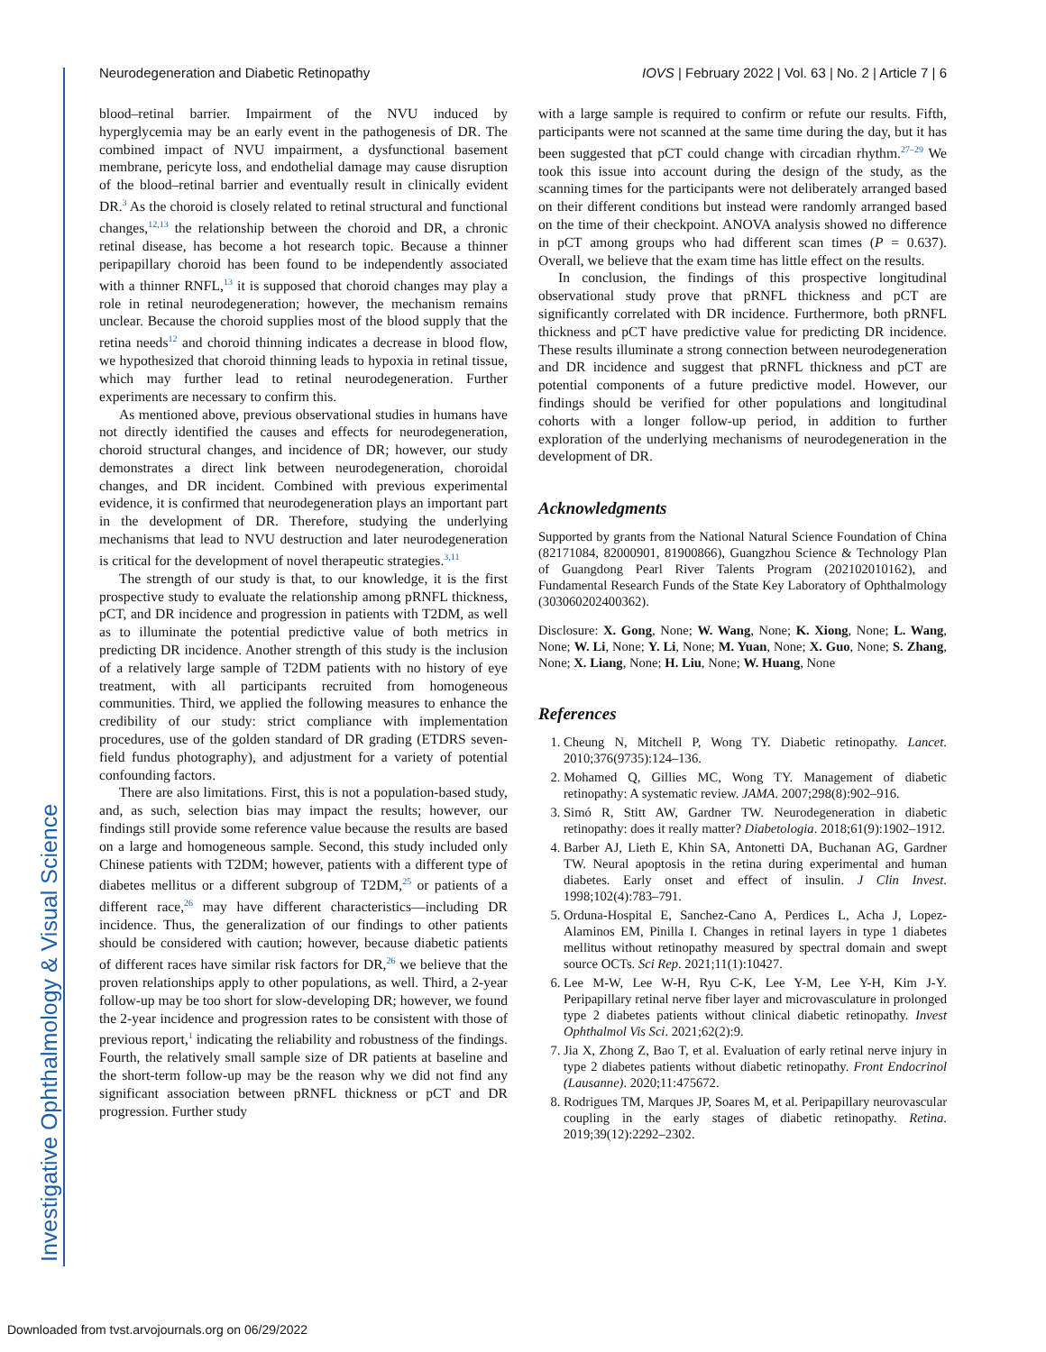Investigative Ophthalmology & Visual Science
Neurodegeneration and Diabetic Retinopathy IOVS | February 2022 | Vol. 63 | No. 2 | Article 7 | 6
blood–retinal barrier. Impairment of the NVU induced by hyperglycemia may be an early event in the pathogenesis of DR. The combined impact of NVU impairment, a dysfunctional basement membrane, pericyte loss, and endothelial damage may cause disruption of the blood–retinal barrier and eventually result in clinically evident DR.<sup>3</sup> As the choroid is closely related to retinal structural and functional changes,<sup>12,13</sup> the relationship between the choroid and DR, a chronic retinal disease, has become a hot research topic. Because a thinner peripapillary choroid has been found to be independently associated with a thinner RNFL,<sup>13</sup> it is supposed that choroid changes may play a role in retinal neurodegeneration; however, the mechanism remains unclear. Because the choroid supplies most of the blood supply that the retina needs<sup>12</sup> and choroid thinning indicates a decrease in blood flow, we hypothesized that choroid thinning leads to hypoxia in retinal tissue, which may further lead to retinal neurodegeneration. Further experiments are necessary to confirm this.
As mentioned above, previous observational studies in humans have not directly identified the causes and effects for neurodegeneration, choroid structural changes, and incidence of DR; however, our study demonstrates a direct link between neurodegeneration, choroidal changes, and DR incident. Combined with previous experimental evidence, it is confirmed that neurodegeneration plays an important part in the development of DR. Therefore, studying the underlying mechanisms that lead to NVU destruction and later neurodegeneration is critical for the development of novel therapeutic strategies.<sup>3,11</sup>
The strength of our study is that, to our knowledge, it is the first prospective study to evaluate the relationship among pRNFL thickness, pCT, and DR incidence and progression in patients with T2DM, as well as to illuminate the potential predictive value of both metrics in predicting DR incidence. Another strength of this study is the inclusion of a relatively large sample of T2DM patients with no history of eye treatment, with all participants recruited from homogeneous communities. Third, we applied the following measures to enhance the credibility of our study: strict compliance with implementation procedures, use of the golden standard of DR grading (ETDRS seven-field fundus photography), and adjustment for a variety of potential confounding factors.
There are also limitations. First, this is not a population-based study, and, as such, selection bias may impact the results; however, our findings still provide some reference value because the results are based on a large and homogeneous sample. Second, this study included only Chinese patients with T2DM; however, patients with a different type of diabetes mellitus or a different subgroup of T2DM,<sup>25</sup> or patients of a different race,<sup>26</sup> may have different characteristics—including DR incidence. Thus, the generalization of our findings to other patients should be considered with caution; however, because diabetic patients of different races have similar risk factors for DR,<sup>26</sup> we believe that the proven relationships apply to other populations, as well. Third, a 2-year follow-up may be too short for slow-developing DR; however, we found the 2-year incidence and progression rates to be consistent with those of previous report,<sup>1</sup> indicating the reliability and robustness of the findings. Fourth, the relatively small sample size of DR patients at baseline and the short-term follow-up may be the reason why we did not find any significant association between pRNFL thickness or pCT and DR progression. Further study
with a large sample is required to confirm or refute our results. Fifth, participants were not scanned at the same time during the day, but it has been suggested that pCT could change with circadian rhythm.<sup>27–29</sup> We took this issue into account during the design of the study, as the scanning times for the participants were not deliberately arranged based on their different conditions but instead were randomly arranged based on the time of their checkpoint. ANOVA analysis showed no difference in pCT among groups who had different scan times (P = 0.637). Overall, we believe that the exam time has little effect on the results.
In conclusion, the findings of this prospective longitudinal observational study prove that pRNFL thickness and pCT are significantly correlated with DR incidence. Furthermore, both pRNFL thickness and pCT have predictive value for predicting DR incidence. These results illuminate a strong connection between neurodegeneration and DR incidence and suggest that pRNFL thickness and pCT are potential components of a future predictive model. However, our findings should be verified for other populations and longitudinal cohorts with a longer follow-up period, in addition to further exploration of the underlying mechanisms of neurodegeneration in the development of DR.
Acknowledgments
Supported by grants from the National Natural Science Foundation of China (82171084, 82000901, 81900866), Guangzhou Science & Technology Plan of Guangdong Pearl River Talents Program (202102010162), and Fundamental Research Funds of the State Key Laboratory of Ophthalmology (303060202400362).
Disclosure: X. Gong, None; W. Wang, None; K. Xiong, None; L. Wang, None; W. Li, None; Y. Li, None; M. Yuan, None; X. Guo, None; S. Zhang, None; X. Liang, None; H. Liu, None; W. Huang, None
References
1. Cheung N, Mitchell P, Wong TY. Diabetic retinopathy. Lancet. 2010;376(9735):124–136.
2. Mohamed Q, Gillies MC, Wong TY. Management of diabetic retinopathy: A systematic review. JAMA. 2007;298(8):902–916.
3. Simó R, Stitt AW, Gardner TW. Neurodegeneration in diabetic retinopathy: does it really matter? Diabetologia. 2018;61(9):1902–1912.
4. Barber AJ, Lieth E, Khin SA, Antonetti DA, Buchanan AG, Gardner TW. Neural apoptosis in the retina during experimental and human diabetes. Early onset and effect of insulin. J Clin Invest. 1998;102(4):783–791.
5. Orduna-Hospital E, Sanchez-Cano A, Perdices L, Acha J, Lopez-Alaminos EM, Pinilla I. Changes in retinal layers in type 1 diabetes mellitus without retinopathy measured by spectral domain and swept source OCTs. Sci Rep. 2021;11(1):10427.
6. Lee M-W, Lee W-H, Ryu C-K, Lee Y-M, Lee Y-H, Kim J-Y. Peripapillary retinal nerve fiber layer and microvasculature in prolonged type 2 diabetes patients without clinical diabetic retinopathy. Invest Ophthalmol Vis Sci. 2021;62(2):9.
7. Jia X, Zhong Z, Bao T, et al. Evaluation of early retinal nerve injury in type 2 diabetes patients without diabetic retinopathy. Front Endocrinol (Lausanne). 2020;11:475672.
8. Rodrigues TM, Marques JP, Soares M, et al. Peripapillary neurovascular coupling in the early stages of diabetic retinopathy. Retina. 2019;39(12):2292–2302.
Downloaded from tvst.arvojournals.org on 06/29/2022